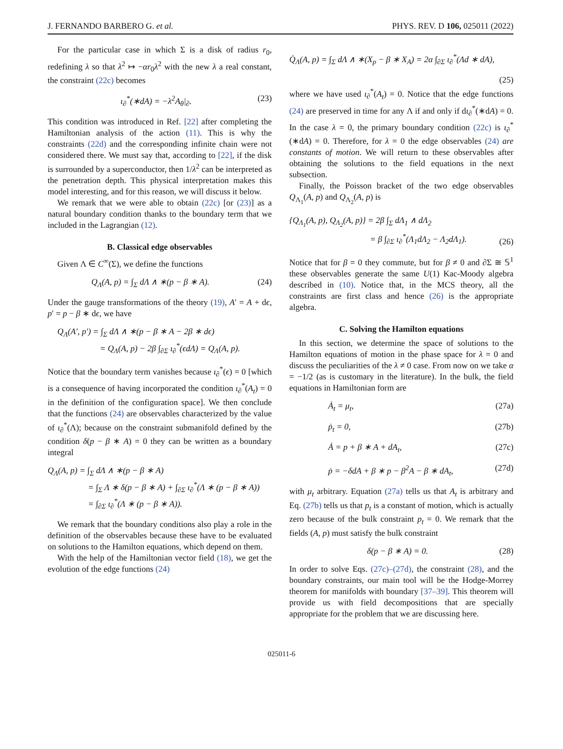J. FERNANDO BARBERO G. et al. PHYS. REV. D 106, 025011 (2022)
For the particular case in which Σ is a disk of radius r<sub>0</sub>, redefining λ so that λ<sup>2</sup> ↦ −αr<sub>0</sub>λ<sup>2</sup> with the new λ a real constant, the constraint (22c) becomes
ι<sub>∂</sub><sup>*</sup>(∗dA) = −λ<sup>2</sup>A<sub>θ</sub>|<sub>∂</sub>. (23)
This condition was introduced in Ref. [22] after completing the Hamiltonian analysis of the action (11). This is why the constraints (22d) and the corresponding infinite chain were not considered there. We must say that, according to [22], if the disk is surrounded by a superconductor, then 1/λ<sup>2</sup> can be interpreted as the penetration depth. This physical interpretation makes this model interesting, and for this reason, we will discuss it below.
We remark that we were able to obtain (22c) [or (23)] as a natural boundary condition thanks to the boundary term that we included in the Lagrangian (12).
B. Classical edge observables
Given Λ ∈ C<sup>∞</sup>(Σ), we define the functions
Q<sub>Λ</sub>(A, p) = ∫<sub>Σ</sub> dΛ ∧ ∗(p − β ∗ A). (24)
Under the gauge transformations of the theory (19), A′ = A + dϵ, p′ = p − β ∗ dϵ, we have
Q<sub>Λ</sub>(A′, p′) = ∫<sub>Σ</sub> dΛ ∧ ∗(p − β ∗ A − 2β ∗ dϵ)
= Q<sub>Λ</sub>(A, p) − 2β ∫<sub>∂Σ</sub> ι<sub>∂</sub><sup>*</sup>(ϵdΛ) = Q<sub>Λ</sub>(A, p).
Notice that the boundary term vanishes because ι<sub>∂</sub><sup>*</sup>(ϵ) = 0 [which is a consequence of having incorporated the condition ι<sub>∂</sub><sup>*</sup>(A<sub>t</sub>) = 0 in the definition of the configuration space]. We then conclude that the functions (24) are observables characterized by the value of ι<sub>∂</sub><sup>*</sup>(Λ); because on the constraint submanifold defined by the condition δ(p − β ∗ A) = 0 they can be written as a boundary integral
Q<sub>Λ</sub>(A, p) = ∫<sub>Σ</sub> dΛ ∧ ∗(p − β ∗ A)
= ∫<sub>Σ</sub> Λ ∗ δ(p − β ∗ A) + ∫<sub>∂Σ</sub> ι<sub>∂</sub><sup>*</sup>(Λ ∗ (p − β ∗ A))
= ∫<sub>∂Σ</sub> ι<sub>∂</sub><sup>*</sup>(Λ ∗ (p − β ∗ A)).
We remark that the boundary conditions also play a role in the definition of the observables because these have to be evaluated on solutions to the Hamilton equations, which depend on them.
With the help of the Hamiltonian vector field (18), we get the evolution of the edge functions (24)
Q̇<sub>Λ</sub>(A, p) = ∫<sub>Σ</sub> dΛ ∧ ∗(X<sub>p</sub> − β ∗ X<sub>A</sub>) = 2α ∫<sub>∂Σ</sub> ι<sub>∂</sub><sup>*</sup>(Λd ∗ dA),
(25)
where we have used ι<sub>∂</sub><sup>*</sup>(A<sub>t</sub>) = 0. Notice that the edge functions (24) are preserved in time for any Λ if and only if dι<sub>∂</sub><sup>*</sup>(∗dA) = 0. In the case λ = 0, the primary boundary condition (22c) is ι<sub>∂</sub><sup>*</sup>(∗dA) = 0. Therefore, for λ = 0 the edge observables (24) are constants of motion. We will return to these observables after obtaining the solutions to the field equations in the next subsection.
Finally, the Poisson bracket of the two edge observables Q<sub>Λ<sub>1</sub></sub>(A, p) and Q<sub>Λ<sub>2</sub></sub>(A, p) is
{Q<sub>Λ<sub>1</sub></sub>(A, p), Q<sub>Λ<sub>2</sub></sub>(A, p)} = 2β ∫<sub>Σ</sub> dΛ<sub>1</sub> ∧ dΛ<sub>2</sub>
= β ∫<sub>∂Σ</sub> ι<sub>∂</sub><sup>*</sup>(Λ<sub>1</sub>dΛ<sub>2</sub> − Λ<sub>2</sub>dΛ<sub>1</sub>). (26)
Notice that for β = 0 they commute, but for β ≠ 0 and ∂Σ ≅ 𝕊<sup>1</sup> these observables generate the same U(1) Kac-Moody algebra described in (10). Notice that, in the MCS theory, all the constraints are first class and hence (26) is the appropriate algebra.
C. Solving the Hamilton equations
In this section, we determine the space of solutions to the Hamilton equations of motion in the phase space for λ = 0 and discuss the peculiarities of the λ ≠ 0 case. From now on we take α = −1/2 (as is customary in the literature). In the bulk, the field equations in Hamiltonian form are
Ȧ<sub>t</sub> = μ<sub>t</sub>, (27a)
ṗ<sub>t</sub> = 0, (27b)
Ȧ = p + β ∗ A + dA<sub>t</sub>, (27c)
ṗ = −δdA + β ∗ p − β<sup>2</sup>A − β ∗ dA<sub>t</sub>, (27d)
with μ<sub>t</sub> arbitrary. Equation (27a) tells us that A<sub>t</sub> is arbitrary and Eq. (27b) tells us that p<sub>t</sub> is a constant of motion, which is actually zero because of the bulk constraint p<sub>t</sub> = 0. We remark that the fields (A, p) must satisfy the bulk constraint
δ(p − β ∗ A) = 0. (28)
In order to solve Eqs. (27c)–(27d), the constraint (28), and the boundary constraints, our main tool will be the Hodge-Morrey theorem for manifolds with boundary [37–39]. This theorem will provide us with field decompositions that are specially appropriate for the problem that we are discussing here.
025011-6